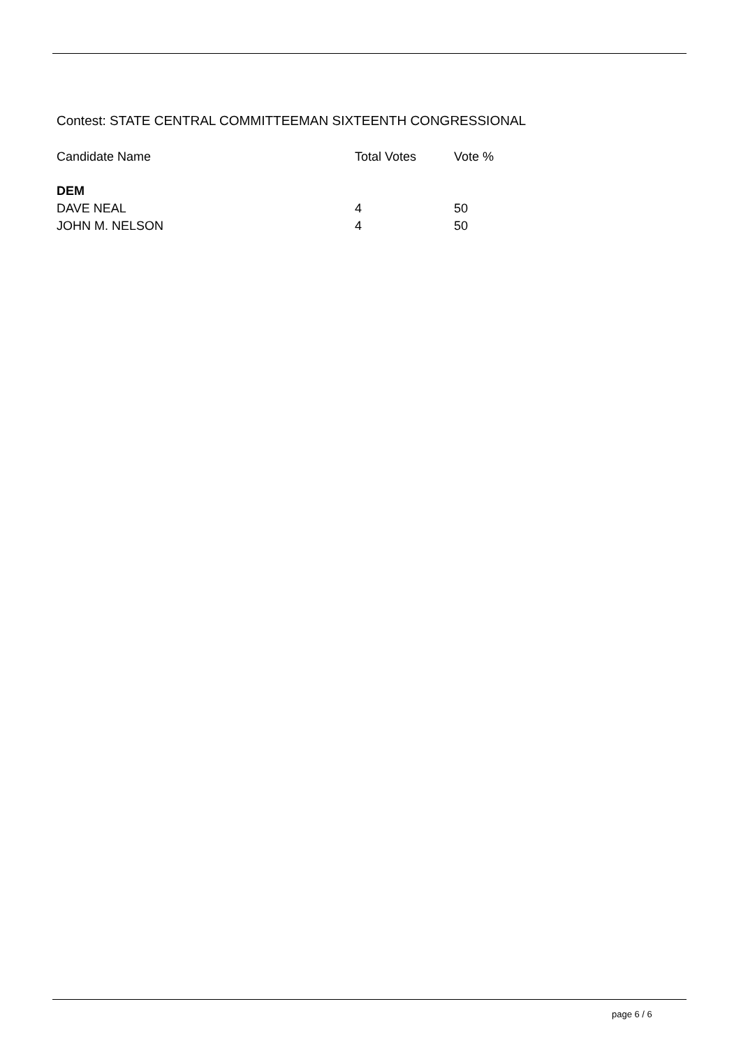Contest: STATE CENTRAL COMMITTEEMAN SIXTEENTH CONGRESSIONAL
| Candidate Name | Total Votes | Vote % |
| --- | --- | --- |
| DEM | | |
| DAVE NEAL | 4 | 50 |
| JOHN M. NELSON | 4 | 50 |
page 6 / 6